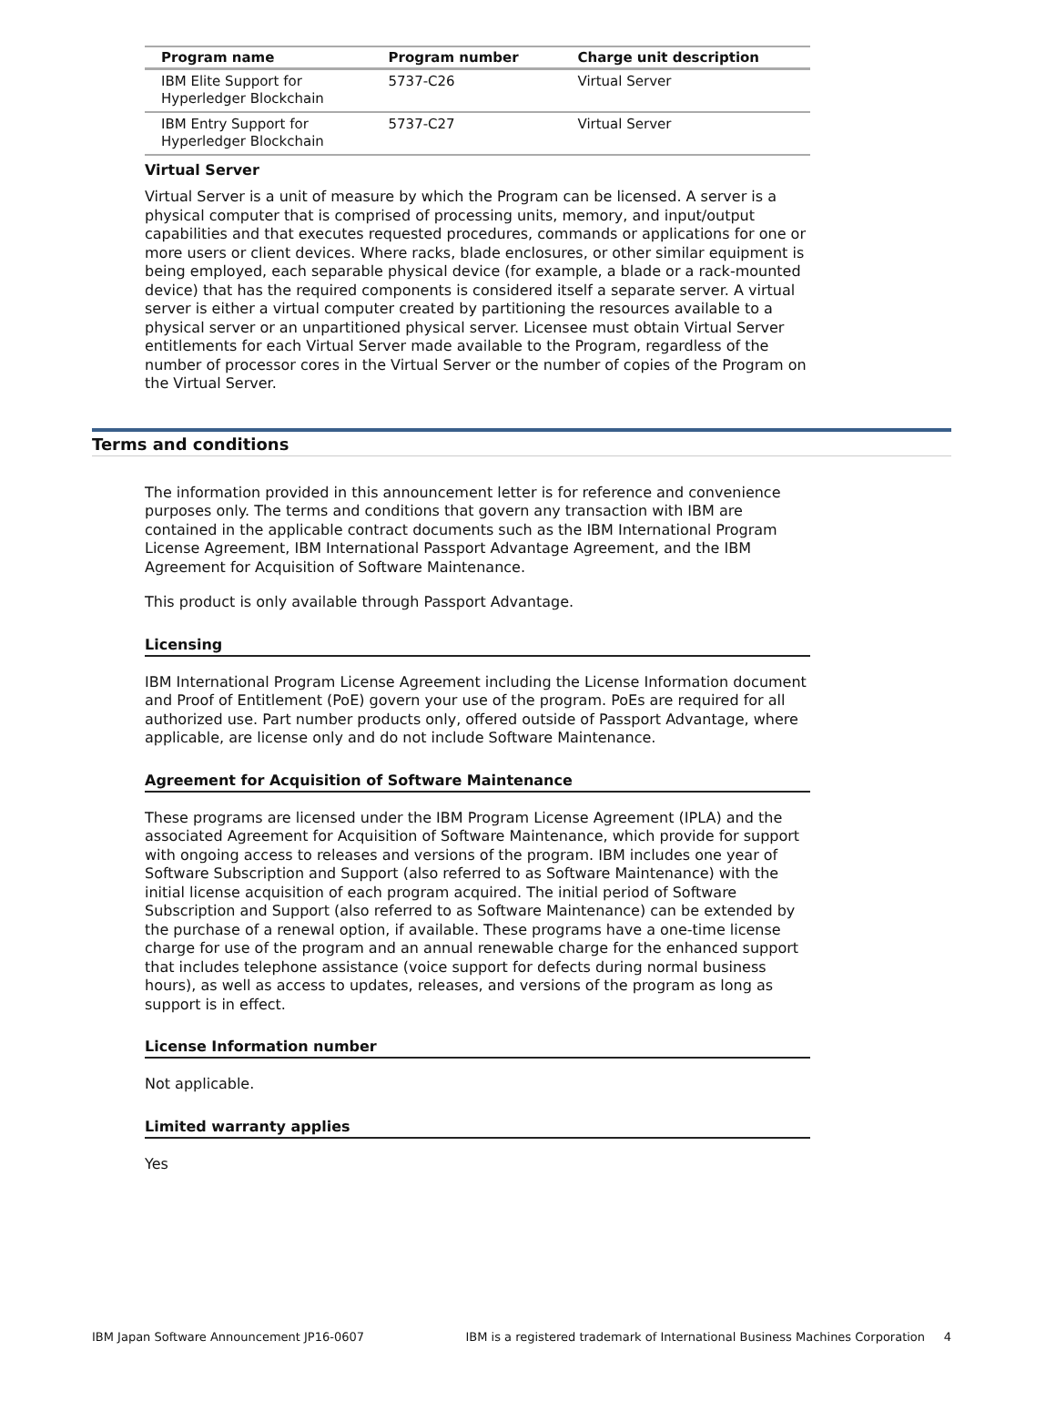| Program name | Program number | Charge unit description |
| --- | --- | --- |
| IBM Elite Support for Hyperledger Blockchain | 5737-C26 | Virtual Server |
| IBM Entry Support for Hyperledger Blockchain | 5737-C27 | Virtual Server |
Virtual Server
Virtual Server is a unit of measure by which the Program can be licensed. A server is a physical computer that is comprised of processing units, memory, and input/output capabilities and that executes requested procedures, commands or applications for one or more users or client devices. Where racks, blade enclosures, or other similar equipment is being employed, each separable physical device (for example, a blade or a rack-mounted device) that has the required components is considered itself a separate server. A virtual server is either a virtual computer created by partitioning the resources available to a physical server or an unpartitioned physical server. Licensee must obtain Virtual Server entitlements for each Virtual Server made available to the Program, regardless of the number of processor cores in the Virtual Server or the number of copies of the Program on the Virtual Server.
Terms and conditions
The information provided in this announcement letter is for reference and convenience purposes only. The terms and conditions that govern any transaction with IBM are contained in the applicable contract documents such as the IBM International Program License Agreement, IBM International Passport Advantage Agreement, and the IBM Agreement for Acquisition of Software Maintenance.
This product is only available through Passport Advantage.
Licensing
IBM International Program License Agreement including the License Information document and Proof of Entitlement (PoE) govern your use of the program. PoEs are required for all authorized use. Part number products only, offered outside of Passport Advantage, where applicable, are license only and do not include Software Maintenance.
Agreement for Acquisition of Software Maintenance
These programs are licensed under the IBM Program License Agreement (IPLA) and the associated Agreement for Acquisition of Software Maintenance, which provide for support with ongoing access to releases and versions of the program. IBM includes one year of Software Subscription and Support (also referred to as Software Maintenance) with the initial license acquisition of each program acquired. The initial period of Software Subscription and Support (also referred to as Software Maintenance) can be extended by the purchase of a renewal option, if available. These programs have a one-time license charge for use of the program and an annual renewable charge for the enhanced support that includes telephone assistance (voice support for defects during normal business hours), as well as access to updates, releases, and versions of the program as long as support is in effect.
License Information number
Not applicable.
Limited warranty applies
Yes
IBM Japan Software Announcement JP16-0607 IBM is a registered trademark of International Business Machines Corporation 4